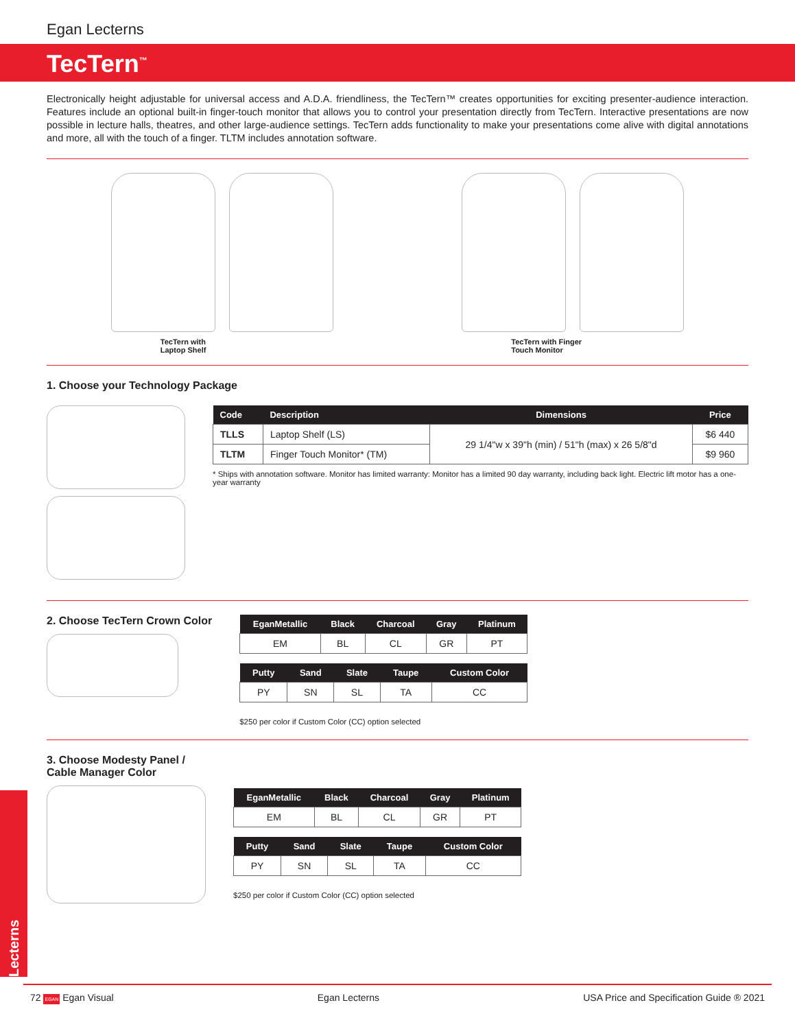Egan Lecterns
TecTern<sup>™</sup>
Electronically height adjustable for universal access and A.D.A. friendliness, the TecTern™ creates opportunities for exciting presenter-audience interaction. Features include an optional built-in finger-touch monitor that allows you to control your presentation directly from TecTern. Interactive presentations are now possible in lecture halls, theatres, and other large-audience settings. TecTern adds functionality to make your presentations come alive with digital annotations and more, all with the touch of a finger. TLTM includes annotation software.
TecTern with
Laptop Shelf
TecTern with Finger
Touch Monitor
1. Choose your Technology Package
| Code | Description | Dimensions | Price |
| --- | --- | --- | --- |
| TLLS | Laptop Shelf (LS) | 29 1/4"w x 39"h (min) / 51"h (max) x 26 5/8"d | $6 440 |
| TLTM | Finger Touch Monitor* (TM) | | $9 960 |
* Ships with annotation software. Monitor has limited warranty: Monitor has a limited 90 day warranty, including back light. Electric lift motor has a one-year warranty
2. Choose TecTern Crown Color
| EganMetallic | Black | Charcoal | Gray | Platinum |
| --- | --- | --- | --- | --- |
| EM | BL | CL | GR | PT |
| Putty | Sand | Slate | Taupe | Custom Color |
| --- | --- | --- | --- | --- |
| PY | SN | SL | TA | CC |
$250 per color if Custom Color (CC) option selected
3. Choose Modesty Panel /
Cable Manager Color
| EganMetallic | Black | Charcoal | Gray | Platinum |
| --- | --- | --- | --- | --- |
| EM | BL | CL | GR | PT |
| Putty | Sand | Slate | Taupe | Custom Color |
| --- | --- | --- | --- | --- |
| PY | SN | SL | TA | CC |
$250 per color if Custom Color (CC) option selected
Lecterns
72 EGAN Egan Visual Egan Lecterns USA Price and Specification Guide ® 2021